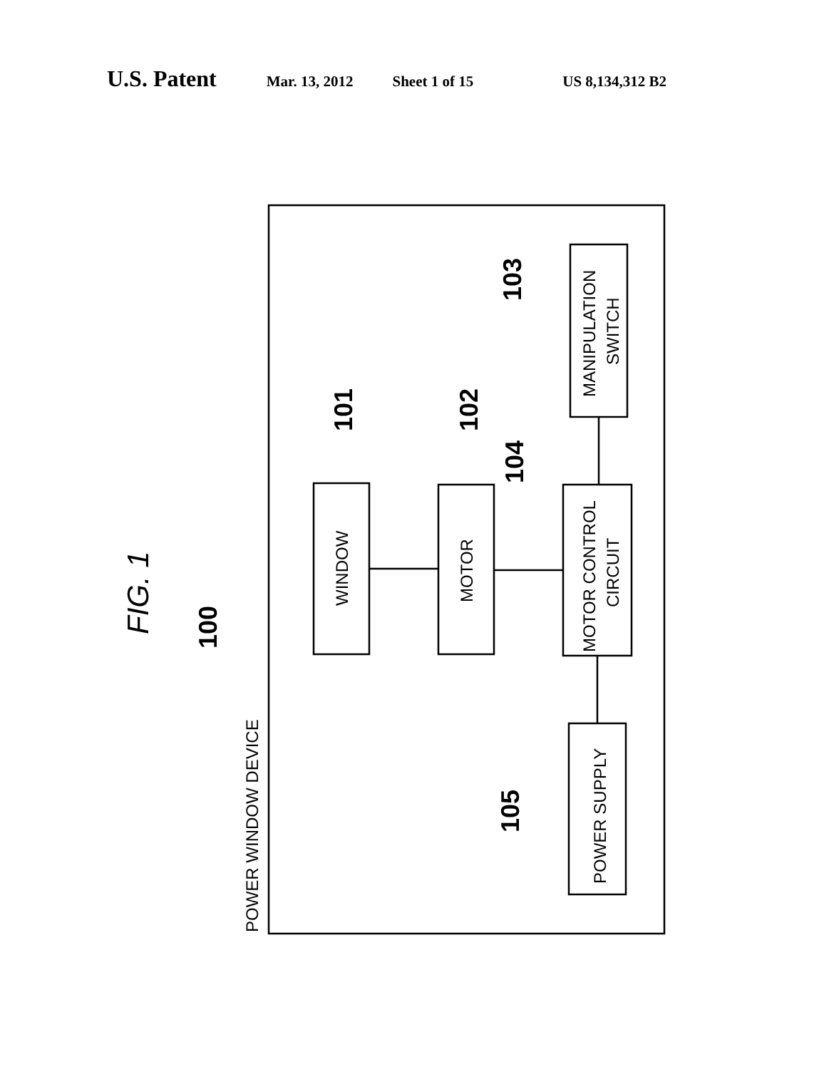U.S. Patent Mar. 13, 2012 Sheet 1 of 15 US 8,134,312 B2
WINDOW
MOTOR
MOTOR CONTROL
CIRCUIT
MANIPULATION
SWITCH
POWER SUPPLY
POWER WINDOW DEVICE
FIG. 1
100
101
102
103
104
105